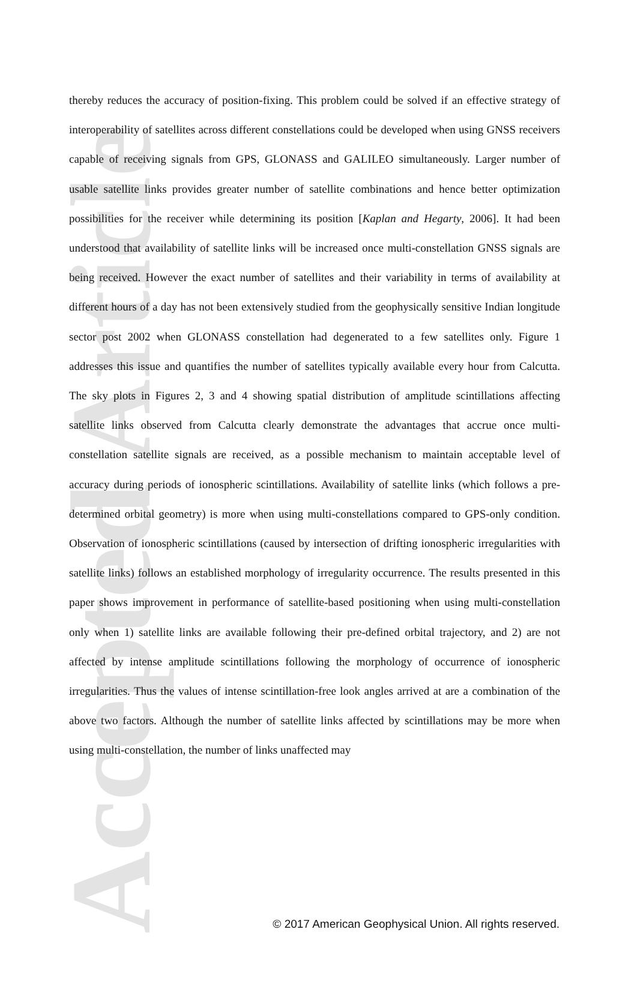Accepted Article
thereby reduces the accuracy of position-fixing. This problem could be solved if an effective strategy of interoperability of satellites across different constellations could be developed when using GNSS receivers capable of receiving signals from GPS, GLONASS and GALILEO simultaneously. Larger number of usable satellite links provides greater number of satellite combinations and hence better optimization possibilities for the receiver while determining its position [Kaplan and Hegarty, 2006]. It had been understood that availability of satellite links will be increased once multi-constellation GNSS signals are being received. However the exact number of satellites and their variability in terms of availability at different hours of a day has not been extensively studied from the geophysically sensitive Indian longitude sector post 2002 when GLONASS constellation had degenerated to a few satellites only. Figure 1 addresses this issue and quantifies the number of satellites typically available every hour from Calcutta. The sky plots in Figures 2, 3 and 4 showing spatial distribution of amplitude scintillations affecting satellite links observed from Calcutta clearly demonstrate the advantages that accrue once multi-constellation satellite signals are received, as a possible mechanism to maintain acceptable level of accuracy during periods of ionospheric scintillations. Availability of satellite links (which follows a pre-determined orbital geometry) is more when using multi-constellations compared to GPS-only condition. Observation of ionospheric scintillations (caused by intersection of drifting ionospheric irregularities with satellite links) follows an established morphology of irregularity occurrence. The results presented in this paper shows improvement in performance of satellite-based positioning when using multi-constellation only when 1) satellite links are available following their pre-defined orbital trajectory, and 2) are not affected by intense amplitude scintillations following the morphology of occurrence of ionospheric irregularities. Thus the values of intense scintillation-free look angles arrived at are a combination of the above two factors. Although the number of satellite links affected by scintillations may be more when using multi-constellation, the number of links unaffected may
© 2017 American Geophysical Union. All rights reserved.